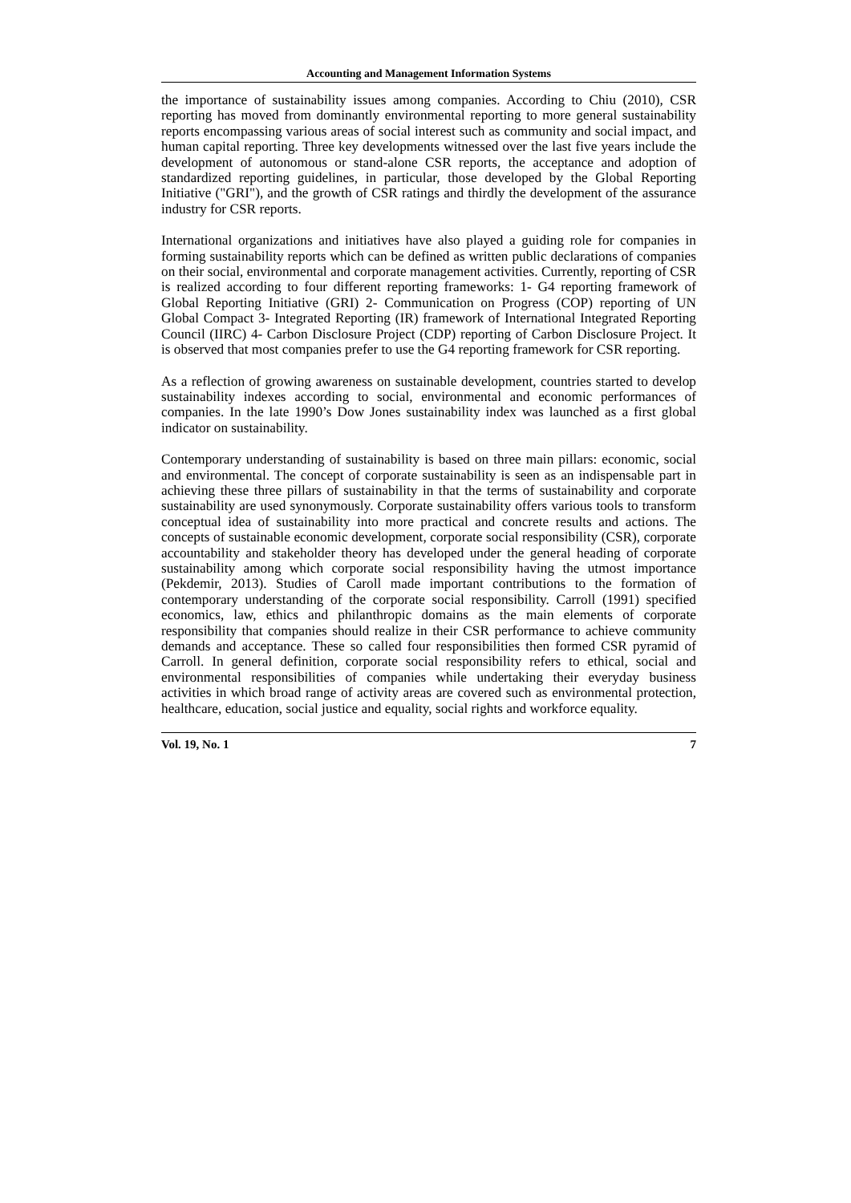Accounting and Management Information Systems
the importance of sustainability issues among companies. According to Chiu (2010), CSR reporting has moved from dominantly environmental reporting to more general sustainability reports encompassing various areas of social interest such as community and social impact, and human capital reporting. Three key developments witnessed over the last five years include the development of autonomous or stand-alone CSR reports, the acceptance and adoption of standardized reporting guidelines, in particular, those developed by the Global Reporting Initiative ("GRI"), and the growth of CSR ratings and thirdly the development of the assurance industry for CSR reports.
International organizations and initiatives have also played a guiding role for companies in forming sustainability reports which can be defined as written public declarations of companies on their social, environmental and corporate management activities. Currently, reporting of CSR is realized according to four different reporting frameworks: 1- G4 reporting framework of Global Reporting Initiative (GRI) 2- Communication on Progress (COP) reporting of UN Global Compact 3- Integrated Reporting (IR) framework of International Integrated Reporting Council (IIRC) 4- Carbon Disclosure Project (CDP) reporting of Carbon Disclosure Project. It is observed that most companies prefer to use the G4 reporting framework for CSR reporting.
As a reflection of growing awareness on sustainable development, countries started to develop sustainability indexes according to social, environmental and economic performances of companies. In the late 1990’s Dow Jones sustainability index was launched as a first global indicator on sustainability.
Contemporary understanding of sustainability is based on three main pillars: economic, social and environmental. The concept of corporate sustainability is seen as an indispensable part in achieving these three pillars of sustainability in that the terms of sustainability and corporate sustainability are used synonymously. Corporate sustainability offers various tools to transform conceptual idea of sustainability into more practical and concrete results and actions. The concepts of sustainable economic development, corporate social responsibility (CSR), corporate accountability and stakeholder theory has developed under the general heading of corporate sustainability among which corporate social responsibility having the utmost importance (Pekdemir, 2013). Studies of Caroll made important contributions to the formation of contemporary understanding of the corporate social responsibility. Carroll (1991) specified economics, law, ethics and philanthropic domains as the main elements of corporate responsibility that companies should realize in their CSR performance to achieve community demands and acceptance. These so called four responsibilities then formed CSR pyramid of Carroll. In general definition, corporate social responsibility refers to ethical, social and environmental responsibilities of companies while undertaking their everyday business activities in which broad range of activity areas are covered such as environmental protection, healthcare, education, social justice and equality, social rights and workforce equality.
Vol. 19, No. 1 7